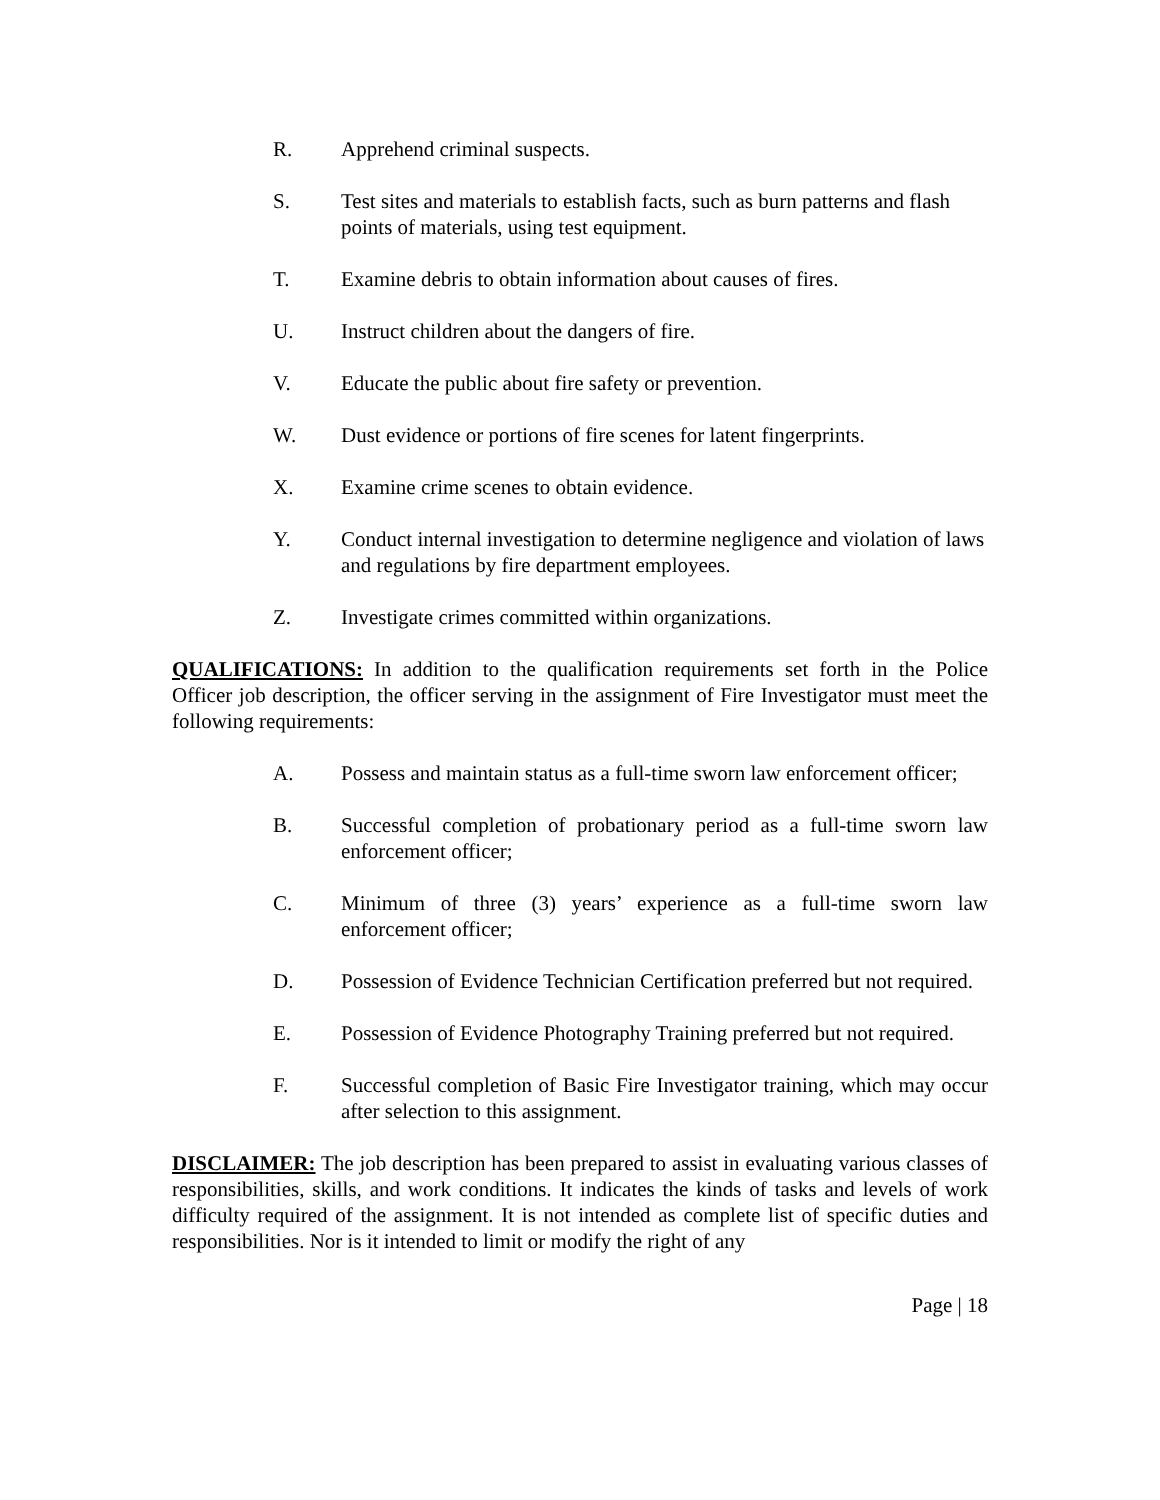R. Apprehend criminal suspects.
S. Test sites and materials to establish facts, such as burn patterns and flash points of materials, using test equipment.
T. Examine debris to obtain information about causes of fires.
U. Instruct children about the dangers of fire.
V. Educate the public about fire safety or prevention.
W. Dust evidence or portions of fire scenes for latent fingerprints.
X. Examine crime scenes to obtain evidence.
Y. Conduct internal investigation to determine negligence and violation of laws and regulations by fire department employees.
Z. Investigate crimes committed within organizations.
QUALIFICATIONS: In addition to the qualification requirements set forth in the Police Officer job description, the officer serving in the assignment of Fire Investigator must meet the following requirements:
A. Possess and maintain status as a full-time sworn law enforcement officer;
B. Successful completion of probationary period as a full-time sworn law enforcement officer;
C. Minimum of three (3) years’ experience as a full-time sworn law enforcement officer;
D. Possession of Evidence Technician Certification preferred but not required.
E. Possession of Evidence Photography Training preferred but not required.
F. Successful completion of Basic Fire Investigator training, which may occur after selection to this assignment.
DISCLAIMER: The job description has been prepared to assist in evaluating various classes of responsibilities, skills, and work conditions. It indicates the kinds of tasks and levels of work difficulty required of the assignment. It is not intended as complete list of specific duties and responsibilities. Nor is it intended to limit or modify the right of any
Page | 18